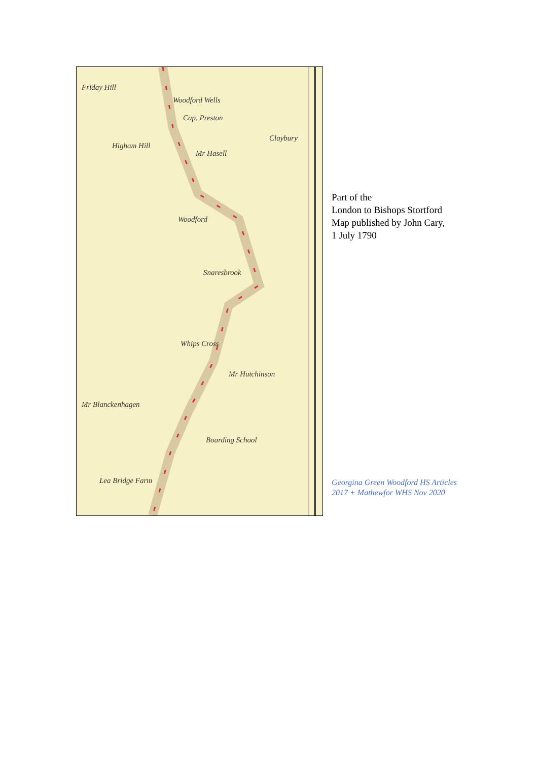Friday Hill
Woodford Wells
Cap. Preston
Claybury
Higham Hill
Mr Hasell
Woodford
Snaresbrook
Whips Cross
Mr Hutchinson
Mr Blanckenhagen
Boarding School
Lea Bridge Farm
Part of the
London to Bishops Stortford
Map published by John Cary,
1 July 1790
Georgina Green Woodford HS Articles 2017 + Mathewfor WHS Nov 2020